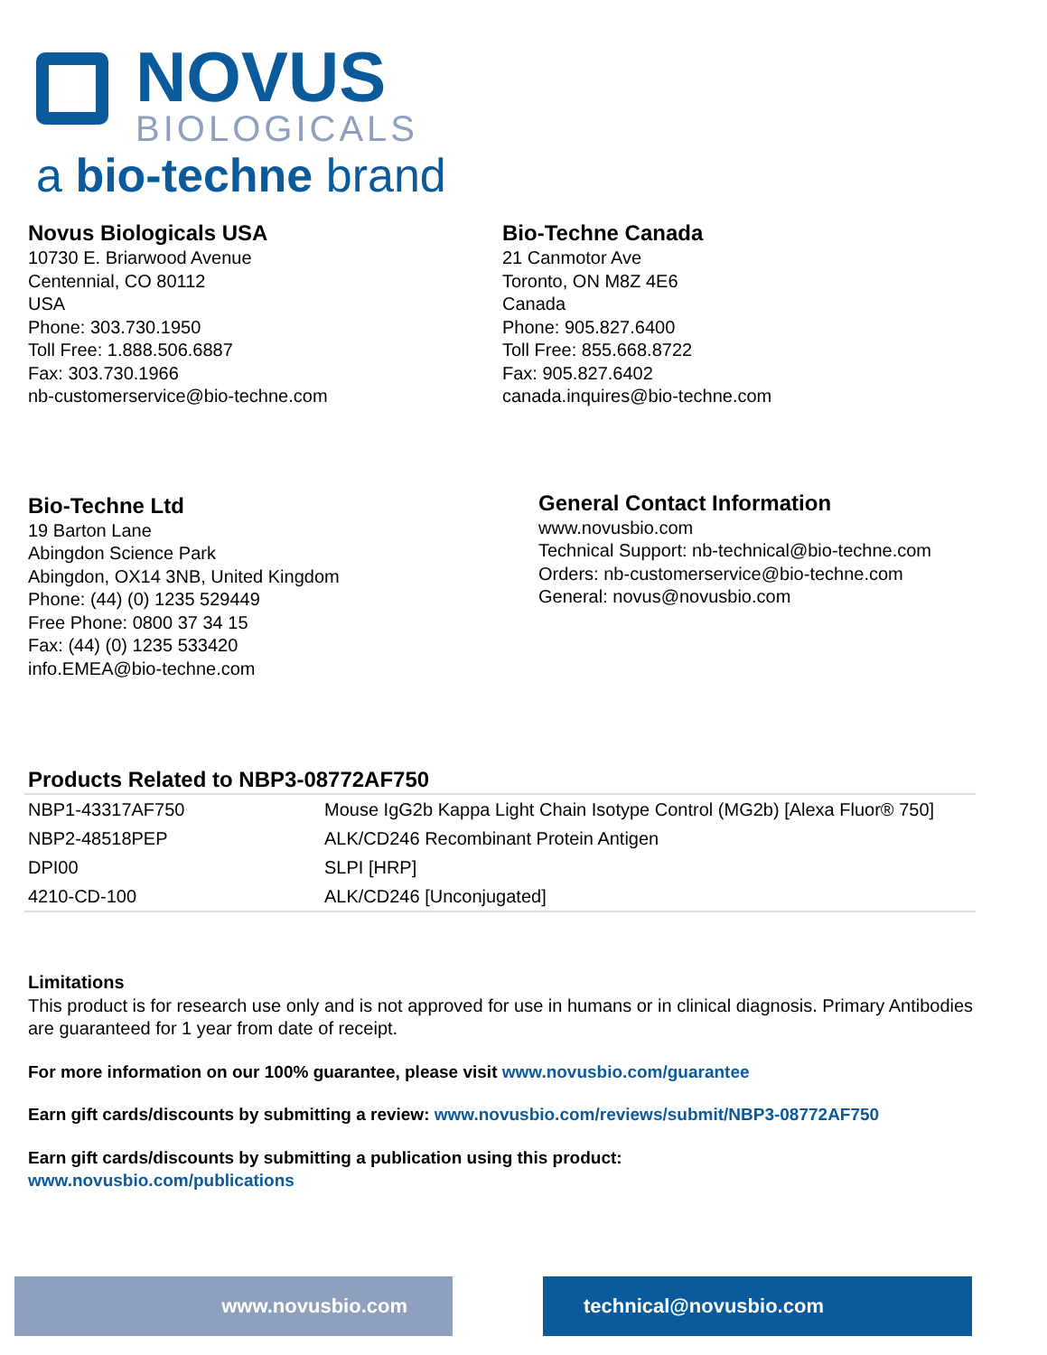NOVUS
BIOLOGICALS
a bio-techne brand
Novus Biologicals USA
10730 E. Briarwood Avenue
Centennial, CO 80112
USA
Phone: 303.730.1950
Toll Free: 1.888.506.6887
Fax: 303.730.1966
nb-customerservice@bio-techne.com
Bio-Techne Canada
21 Canmotor Ave
Toronto, ON M8Z 4E6
Canada
Phone: 905.827.6400
Toll Free: 855.668.8722
Fax: 905.827.6402
canada.inquires@bio-techne.com
Bio-Techne Ltd
19 Barton Lane
Abingdon Science Park
Abingdon, OX14 3NB, United Kingdom
Phone: (44) (0) 1235 529449
Free Phone: 0800 37 34 15
Fax: (44) (0) 1235 533420
info.EMEA@bio-techne.com
General Contact Information
www.novusbio.com
Technical Support: nb-technical@bio-techne.com
Orders: nb-customerservice@bio-techne.com
General: novus@novusbio.com
Products Related to NBP3-08772AF750
| NBP1-43317AF750 | Mouse IgG2b Kappa Light Chain Isotype Control (MG2b) [Alexa Fluor® 750] |
| NBP2-48518PEP | ALK/CD246 Recombinant Protein Antigen |
| DPI00 | SLPI [HRP] |
| 4210-CD-100 | ALK/CD246 [Unconjugated] |
Limitations
This product is for research use only and is not approved for use in humans or in clinical diagnosis. Primary Antibodies are guaranteed for 1 year from date of receipt.
For more information on our 100% guarantee, please visit www.novusbio.com/guarantee
Earn gift cards/discounts by submitting a review: www.novusbio.com/reviews/submit/NBP3-08772AF750
Earn gift cards/discounts by submitting a publication using this product:
www.novusbio.com/publications
www.novusbio.com technical@novusbio.com